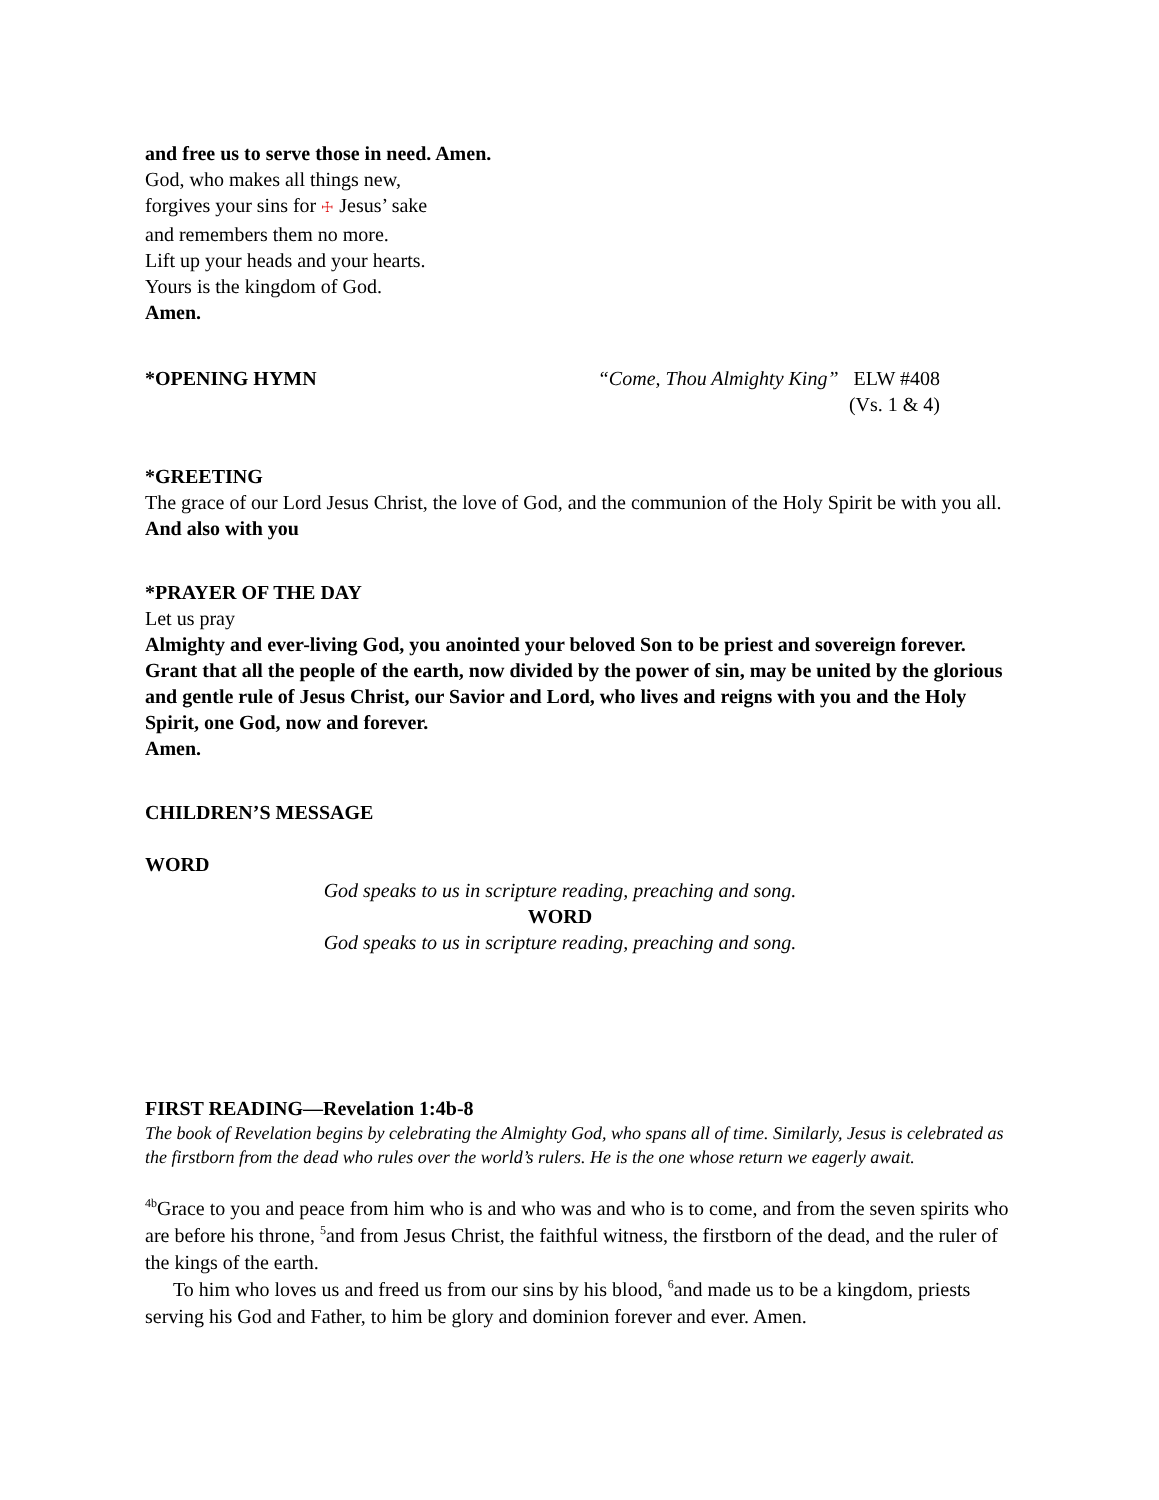and free us to serve those in need. Amen.
God, who makes all things new,
forgives your sins for ☩ Jesus’ sake
and remembers them no more.
Lift up your heads and your hearts.
Yours is the kingdom of God.
Amen.
*OPENING HYMN “Come, Thou Almighty King” ELW #408
(Vs. 1 & 4)
*GREETING
The grace of our Lord Jesus Christ, the love of God, and the communion of the Holy Spirit be with you all.
And also with you
*PRAYER OF THE DAY
Let us pray
Almighty and ever-living God, you anointed your beloved Son to be priest and sovereign forever. Grant that all the people of the earth, now divided by the power of sin, may be united by the glorious and gentle rule of Jesus Christ, our Savior and Lord, who lives and reigns with you and the Holy Spirit, one God, now and forever.
Amen.
CHILDREN’S MESSAGE
WORD
God speaks to us in scripture reading, preaching and song.
WORD
God speaks to us in scripture reading, preaching and song.
FIRST READING—Revelation 1:4b-8
The book of Revelation begins by celebrating the Almighty God, who spans all of time. Similarly, Jesus is celebrated as the firstborn from the dead who rules over the world’s rulers. He is the one whose return we eagerly await.
<sup>4b</sup>Grace to you and peace from him who is and who was and who is to come, and from the seven spirits who are before his throne, <sup>5</sup>and from Jesus Christ, the faithful witness, the firstborn of the dead, and the ruler of the kings of the earth.
To him who loves us and freed us from our sins by his blood, <sup>6</sup>and made us to be a kingdom, priests serving his God and Father, to him be glory and dominion forever and ever. Amen.